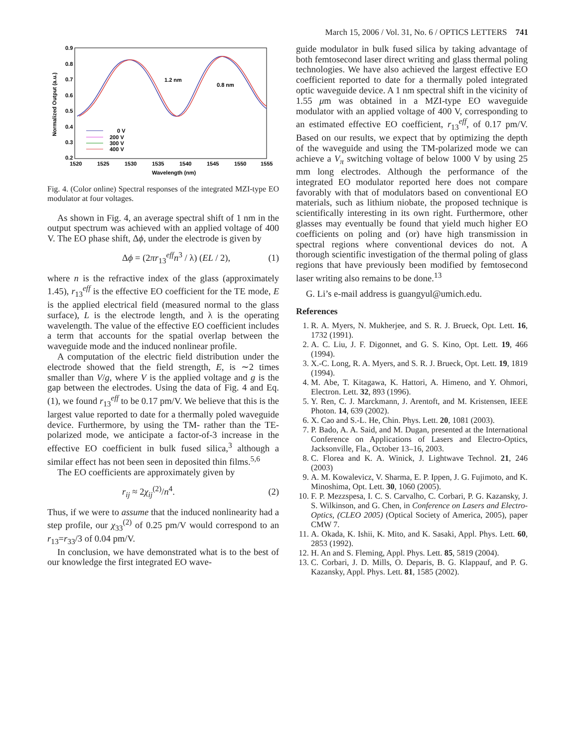March 15, 2006 / Vol. 31, No. 6 / OPTICS LETTERS 741
0.9
0.8
0.7
0.6
0.5
0.4
0.3
0.2
1520
1525
1530
1535
1540
1545
1550
1555
Wavelength (nm)
Normalized Output (a.u.)
1.2 nm
0.8 nm
0 V
200 V
300 V
400 V
Fig. 4. (Color online) Spectral responses of the integrated MZI-type EO modulator at four voltages.
As shown in Fig. 4, an average spectral shift of 1 nm in the output spectrum was achieved with an applied voltage of 400 V. The EO phase shift, Δϕ, under the electrode is given by
Δϕ = (2πr<sub>13</sub><sup>eff</sup>n<sup>3</sup> / λ) (EL / 2), (1)
where n is the refractive index of the glass (approximately 1.45), r<sub>13</sub><sup>eff</sup> is the effective EO coefficient for the TE mode, E is the applied electrical field (measured normal to the glass surface), L is the electrode length, and λ is the operating wavelength. The value of the effective EO coefficient includes a term that accounts for the spatial overlap between the waveguide mode and the induced nonlinear profile.
A computation of the electric field distribution under the electrode showed that the field strength, E, is ∼2 times smaller than V/g, where V is the applied voltage and g is the gap between the electrodes. Using the data of Fig. 4 and Eq. (1), we found r<sub>13</sub><sup>eff</sup> to be 0.17 pm/V. We believe that this is the largest value reported to date for a thermally poled waveguide device. Furthermore, by using the TM- rather than the TE-polarized mode, we anticipate a factor-of-3 increase in the effective EO coefficient in bulk fused silica,<sup>3</sup> although a similar effect has not been seen in deposited thin films.<sup>5,6</sup>
The EO coefficients are approximately given by
r<sub>ij</sub> ≈ 2χ<sub>ij</sub><sup>(2)</sup>/n<sup>4</sup>. (2)
Thus, if we were to assume that the induced nonlinearity had a step profile, our χ<sub>33</sub><sup>(2)</sup> of 0.25 pm/V would correspond to an r<sub>13</sub>=r<sub>33</sub>/3 of 0.04 pm/V.
In conclusion, we have demonstrated what is to the best of our knowledge the first integrated EO wave-
guide modulator in bulk fused silica by taking advantage of both femtosecond laser direct writing and glass thermal poling technologies. We have also achieved the largest effective EO coefficient reported to date for a thermally poled integrated optic waveguide device. A 1 nm spectral shift in the vicinity of 1.55 μm was obtained in a MZI-type EO waveguide modulator with an applied voltage of 400 V, corresponding to an estimated effective EO coefficient, r<sub>13</sub><sup>eff</sup>, of 0.17 pm/V. Based on our results, we expect that by optimizing the depth of the waveguide and using the TM-polarized mode we can achieve a V<sub>π</sub> switching voltage of below 1000 V by using 25 mm long electrodes. Although the performance of the integrated EO modulator reported here does not compare favorably with that of modulators based on conventional EO materials, such as lithium niobate, the proposed technique is scientifically interesting in its own right. Furthermore, other glasses may eventually be found that yield much higher EO coefficients on poling and (or) have high transmission in spectral regions where conventional devices do not. A thorough scientific investigation of the thermal poling of glass regions that have previously been modified by femtosecond laser writing also remains to be done.<sup>13</sup>
G. Li’s e-mail address is guangyul@umich.edu.
References
1. R. A. Myers, N. Mukherjee, and S. R. J. Brueck, Opt. Lett. 16, 1732 (1991).
2. A. C. Liu, J. F. Digonnet, and G. S. Kino, Opt. Lett. 19, 466 (1994).
3. X.-C. Long, R. A. Myers, and S. R. J. Brueck, Opt. Lett. 19, 1819 (1994).
4. M. Abe, T. Kitagawa, K. Hattori, A. Himeno, and Y. Ohmori, Electron. Lett. 32, 893 (1996).
5. Y. Ren, C. J. Marckmann, J. Arentoft, and M. Kristensen, IEEE Photon. 14, 639 (2002).
6. X. Cao and S.-L. He, Chin. Phys. Lett. 20, 1081 (2003).
7. P. Bado, A. A. Said, and M. Dugan, presented at the International Conference on Applications of Lasers and Electro-Optics, Jacksonville, Fla., October 13–16, 2003.
8. C. Florea and K. A. Winick, J. Lightwave Technol. 21, 246 (2003)
9. A. M. Kowalevicz, V. Sharma, E. P. Ippen, J. G. Fujimoto, and K. Minoshima, Opt. Lett. 30, 1060 (2005).
10. F. P. Mezzspesa, I. C. S. Carvalho, C. Corbari, P. G. Kazansky, J. S. Wilkinson, and G. Chen, in Conference on Lasers and Electro-Optics, (CLEO 2005) (Optical Society of America, 2005), paper CMW 7.
11. A. Okada, K. Ishii, K. Mito, and K. Sasaki, Appl. Phys. Lett. 60, 2853 (1992).
12. H. An and S. Fleming, Appl. Phys. Lett. 85, 5819 (2004).
13. C. Corbari, J. D. Mills, O. Deparis, B. G. Klappauf, and P. G. Kazansky, Appl. Phys. Lett. 81, 1585 (2002).